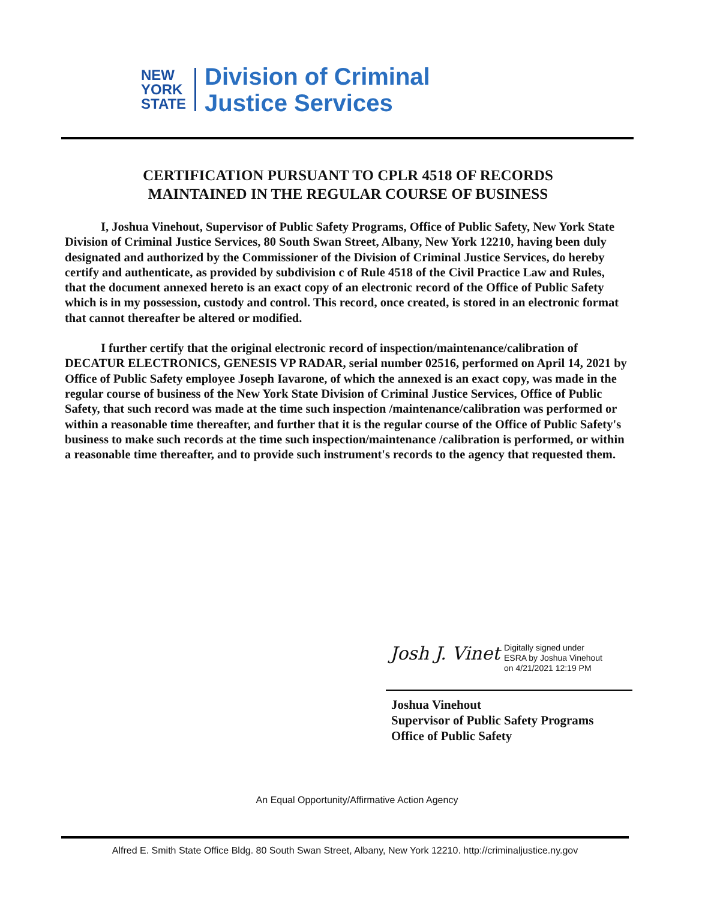NEW
YORK
STATE
Division of Criminal
Justice Services
CERTIFICATION PURSUANT TO CPLR 4518 OF RECORDS
MAINTAINED IN THE REGULAR COURSE OF BUSINESS
I, Joshua Vinehout, Supervisor of Public Safety Programs, Office of Public Safety, New York State Division of Criminal Justice Services, 80 South Swan Street, Albany, New York 12210, having been duly designated and authorized by the Commissioner of the Division of Criminal Justice Services, do hereby certify and authenticate, as provided by subdivision c of Rule 4518 of the Civil Practice Law and Rules, that the document annexed hereto is an exact copy of an electronic record of the Office of Public Safety which is in my possession, custody and control. This record, once created, is stored in an electronic format that cannot thereafter be altered or modified.
I further certify that the original electronic record of inspection/maintenance/calibration of DECATUR ELECTRONICS, GENESIS VP RADAR, serial number 02516, performed on April 14, 2021 by Office of Public Safety employee Joseph Iavarone, of which the annexed is an exact copy, was made in the regular course of business of the New York State Division of Criminal Justice Services, Office of Public Safety, that such record was made at the time such inspection /maintenance/calibration was performed or within a reasonable time thereafter, and further that it is the regular course of the Office of Public Safety's business to make such records at the time such inspection/maintenance /calibration is performed, or within a reasonable time thereafter, and to provide such instrument's records to the agency that requested them.
Josh J. Vinet
Digitally signed under
ESRA by Joshua Vinehout
on 4/21/2021 12:19 PM
Joshua Vinehout
Supervisor of Public Safety Programs
Office of Public Safety
An Equal Opportunity/Affirmative Action Agency
Alfred E. Smith State Office Bldg. 80 South Swan Street, Albany, New York 12210. http://criminaljustice.ny.gov